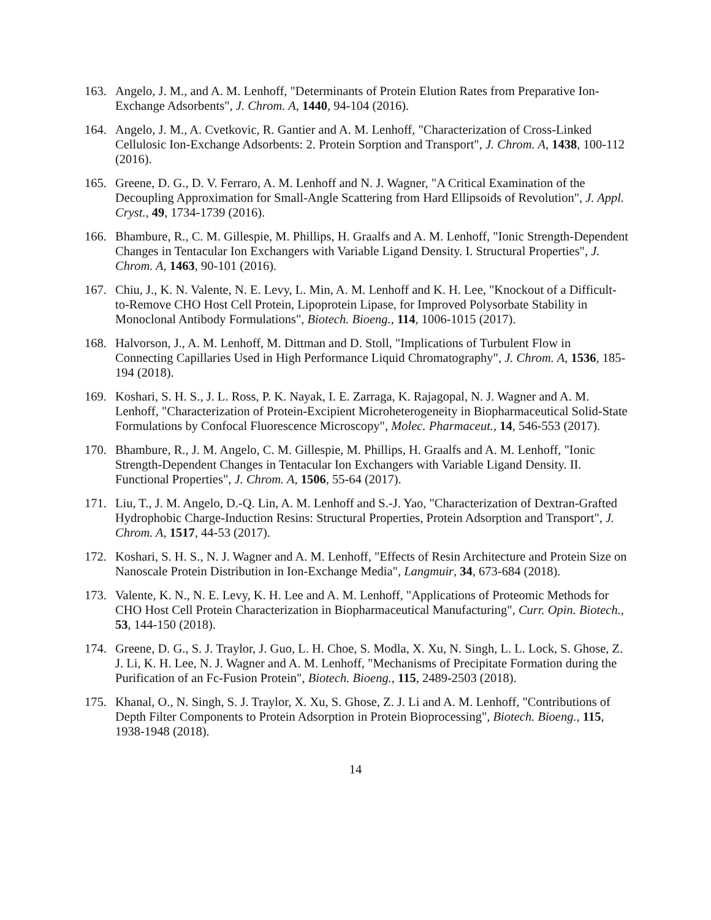163. Angelo, J. M., and A. M. Lenhoff, "Determinants of Protein Elution Rates from Preparative Ion-Exchange Adsorbents", J. Chrom. A, 1440, 94-104 (2016).
164. Angelo, J. M., A. Cvetkovic, R. Gantier and A. M. Lenhoff, "Characterization of Cross-Linked Cellulosic Ion-Exchange Adsorbents: 2. Protein Sorption and Transport", J. Chrom. A, 1438, 100-112 (2016).
165. Greene, D. G., D. V. Ferraro, A. M. Lenhoff and N. J. Wagner, "A Critical Examination of the Decoupling Approximation for Small-Angle Scattering from Hard Ellipsoids of Revolution", J. Appl. Cryst., 49, 1734-1739 (2016).
166. Bhambure, R., C. M. Gillespie, M. Phillips, H. Graalfs and A. M. Lenhoff, "Ionic Strength-Dependent Changes in Tentacular Ion Exchangers with Variable Ligand Density. I. Structural Properties", J. Chrom. A, 1463, 90-101 (2016).
167. Chiu, J., K. N. Valente, N. E. Levy, L. Min, A. M. Lenhoff and K. H. Lee, "Knockout of a Difficult-to-Remove CHO Host Cell Protein, Lipoprotein Lipase, for Improved Polysorbate Stability in Monoclonal Antibody Formulations", Biotech. Bioeng., 114, 1006-1015 (2017).
168. Halvorson, J., A. M. Lenhoff, M. Dittman and D. Stoll, "Implications of Turbulent Flow in Connecting Capillaries Used in High Performance Liquid Chromatography", J. Chrom. A, 1536, 185-194 (2018).
169. Koshari, S. H. S., J. L. Ross, P. K. Nayak, I. E. Zarraga, K. Rajagopal, N. J. Wagner and A. M. Lenhoff, "Characterization of Protein-Excipient Microheterogeneity in Biopharmaceutical Solid-State Formulations by Confocal Fluorescence Microscopy", Molec. Pharmaceut., 14, 546-553 (2017).
170. Bhambure, R., J. M. Angelo, C. M. Gillespie, M. Phillips, H. Graalfs and A. M. Lenhoff, "Ionic Strength-Dependent Changes in Tentacular Ion Exchangers with Variable Ligand Density. II. Functional Properties", J. Chrom. A, 1506, 55-64 (2017).
171. Liu, T., J. M. Angelo, D.-Q. Lin, A. M. Lenhoff and S.-J. Yao, "Characterization of Dextran-Grafted Hydrophobic Charge-Induction Resins: Structural Properties, Protein Adsorption and Transport", J. Chrom. A, 1517, 44-53 (2017).
172. Koshari, S. H. S., N. J. Wagner and A. M. Lenhoff, "Effects of Resin Architecture and Protein Size on Nanoscale Protein Distribution in Ion-Exchange Media", Langmuir, 34, 673-684 (2018).
173. Valente, K. N., N. E. Levy, K. H. Lee and A. M. Lenhoff, "Applications of Proteomic Methods for CHO Host Cell Protein Characterization in Biopharmaceutical Manufacturing", Curr. Opin. Biotech., 53, 144-150 (2018).
174. Greene, D. G., S. J. Traylor, J. Guo, L. H. Choe, S. Modla, X. Xu, N. Singh, L. L. Lock, S. Ghose, Z. J. Li, K. H. Lee, N. J. Wagner and A. M. Lenhoff, "Mechanisms of Precipitate Formation during the Purification of an Fc-Fusion Protein", Biotech. Bioeng., 115, 2489-2503 (2018).
175. Khanal, O., N. Singh, S. J. Traylor, X. Xu, S. Ghose, Z. J. Li and A. M. Lenhoff, "Contributions of Depth Filter Components to Protein Adsorption in Protein Bioprocessing", Biotech. Bioeng., 115, 1938-1948 (2018).
14